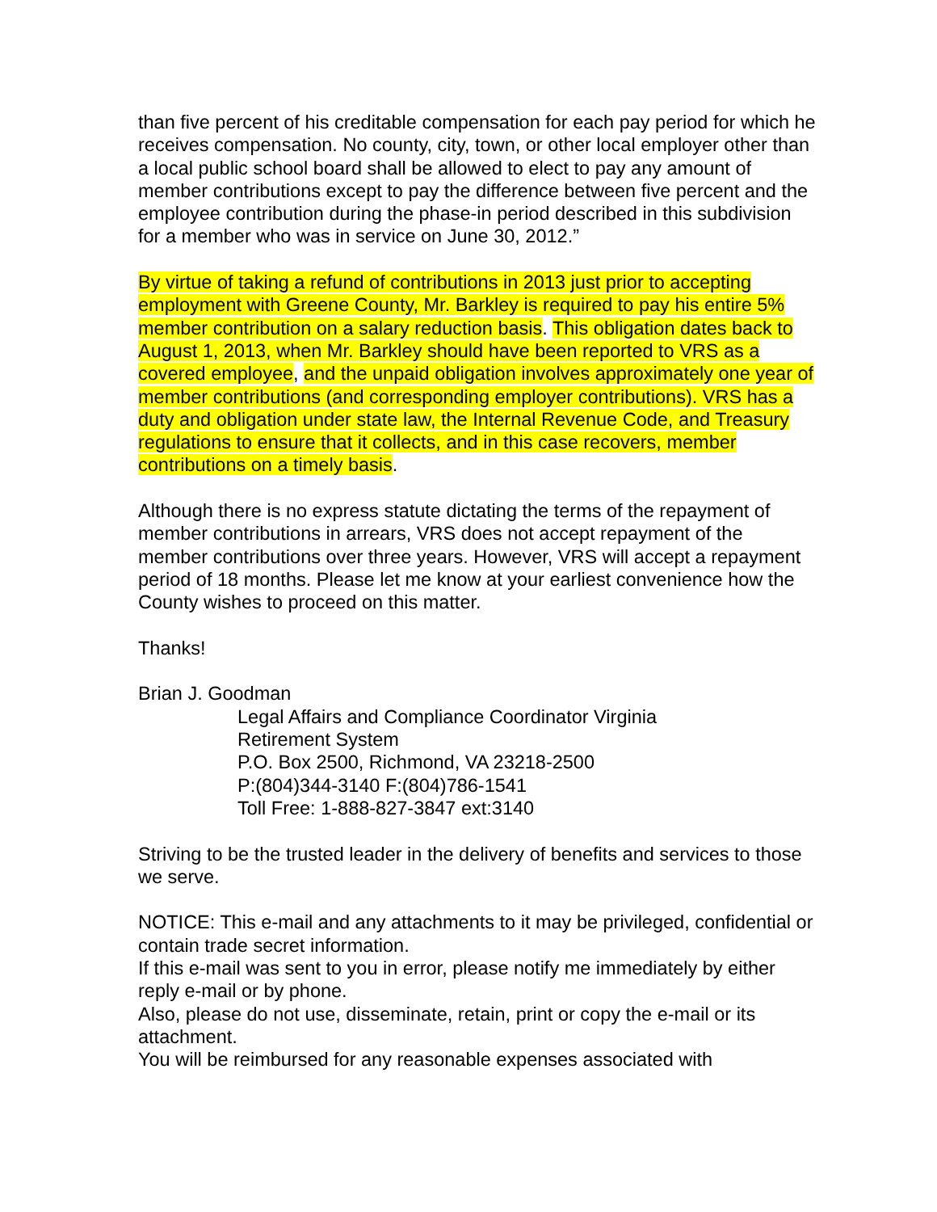than five percent of his creditable compensation for each pay period for which he receives compensation. No county, city, town, or other local employer other than a local public school board shall be allowed to elect to pay any amount of member contributions except to pay the difference between five percent and the employee contribution during the phase-in period described in this subdivision for a member who was in service on June 30, 2012.”
By virtue of taking a refund of contributions in 2013 just prior to accepting employment with Greene County, Mr. Barkley is required to pay his entire 5% member contribution on a salary reduction basis. This obligation dates back to August 1, 2013, when Mr. Barkley should have been reported to VRS as a covered employee, and the unpaid obligation involves approximately one year of member contributions (and corresponding employer contributions). VRS has a duty and obligation under state law, the Internal Revenue Code, and Treasury regulations to ensure that it collects, and in this case recovers, member contributions on a timely basis.
Although there is no express statute dictating the terms of the repayment of member contributions in arrears, VRS does not accept repayment of the member contributions over three years. However, VRS will accept a repayment period of 18 months. Please let me know at your earliest convenience how the County wishes to proceed on this matter.
Thanks!
Brian J. Goodman
Legal Affairs and Compliance Coordinator Virginia
Retirement System
P.O. Box 2500, Richmond, VA 23218-2500
P:(804)344-3140 F:(804)786-1541
Toll Free: 1-888-827-3847 ext:3140
Striving to be the trusted leader in the delivery of benefits and services to those we serve.
NOTICE: This e-mail and any attachments to it may be privileged, confidential or contain trade secret information.
If this e-mail was sent to you in error, please notify me immediately by either reply e-mail or by phone.
Also, please do not use, disseminate, retain, print or copy the e-mail or its attachment.
You will be reimbursed for any reasonable expenses associated with